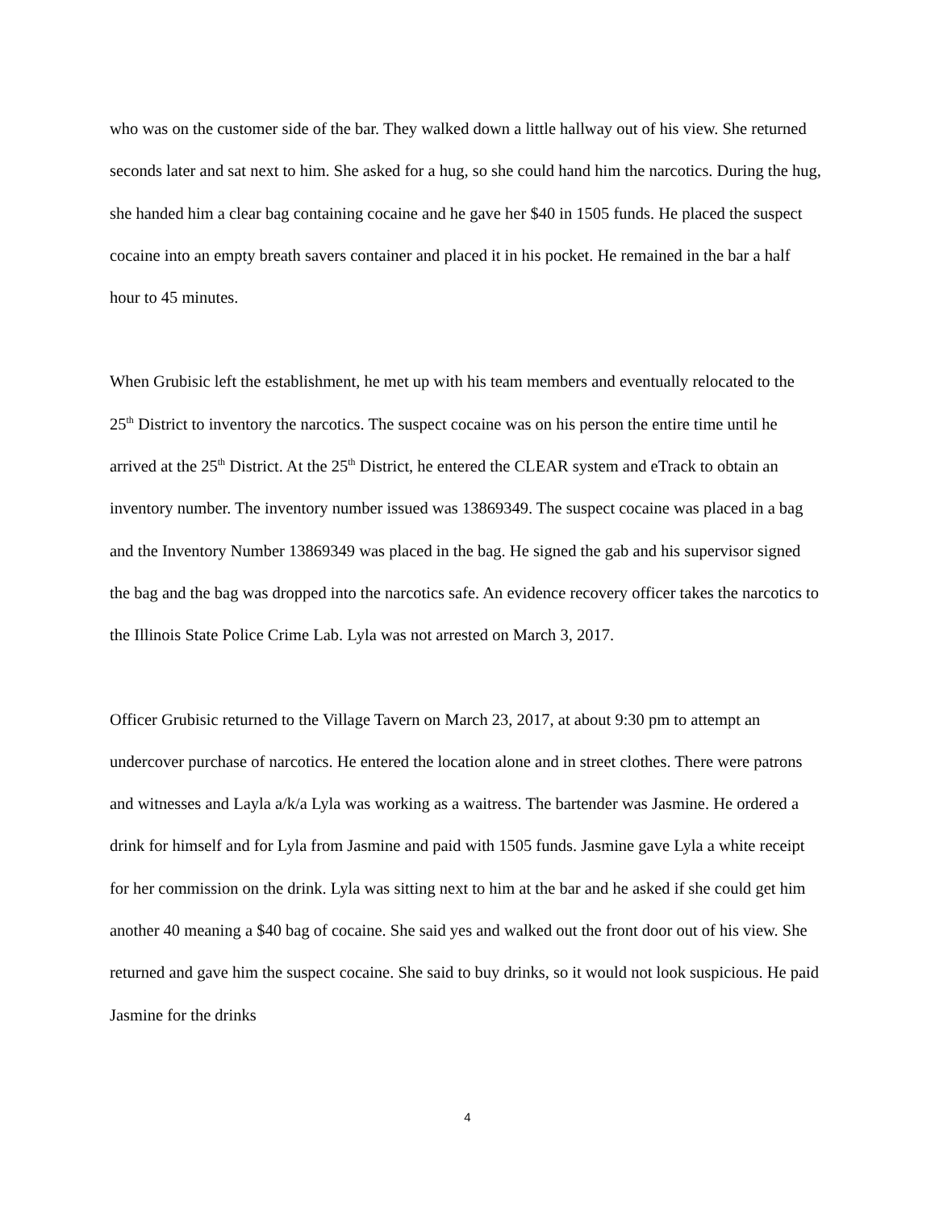who was on the customer side of the bar. They walked down a little hallway out of his view. She returned seconds later and sat next to him. She asked for a hug, so she could hand him the narcotics. During the hug, she handed him a clear bag containing cocaine and he gave her $40 in 1505 funds. He placed the suspect cocaine into an empty breath savers container and placed it in his pocket. He remained in the bar a half hour to 45 minutes.
When Grubisic left the establishment, he met up with his team members and eventually relocated to the 25<sup>th</sup> District to inventory the narcotics. The suspect cocaine was on his person the entire time until he arrived at the 25<sup>th</sup> District. At the 25<sup>th</sup> District, he entered the CLEAR system and eTrack to obtain an inventory number. The inventory number issued was 13869349. The suspect cocaine was placed in a bag and the Inventory Number 13869349 was placed in the bag. He signed the gab and his supervisor signed the bag and the bag was dropped into the narcotics safe. An evidence recovery officer takes the narcotics to the Illinois State Police Crime Lab. Lyla was not arrested on March 3, 2017.
Officer Grubisic returned to the Village Tavern on March 23, 2017, at about 9:30 pm to attempt an undercover purchase of narcotics. He entered the location alone and in street clothes. There were patrons and witnesses and Layla a/k/a Lyla was working as a waitress. The bartender was Jasmine. He ordered a drink for himself and for Lyla from Jasmine and paid with 1505 funds. Jasmine gave Lyla a white receipt for her commission on the drink. Lyla was sitting next to him at the bar and he asked if she could get him another 40 meaning a $40 bag of cocaine. She said yes and walked out the front door out of his view. She returned and gave him the suspect cocaine. She said to buy drinks, so it would not look suspicious. He paid Jasmine for the drinks
4